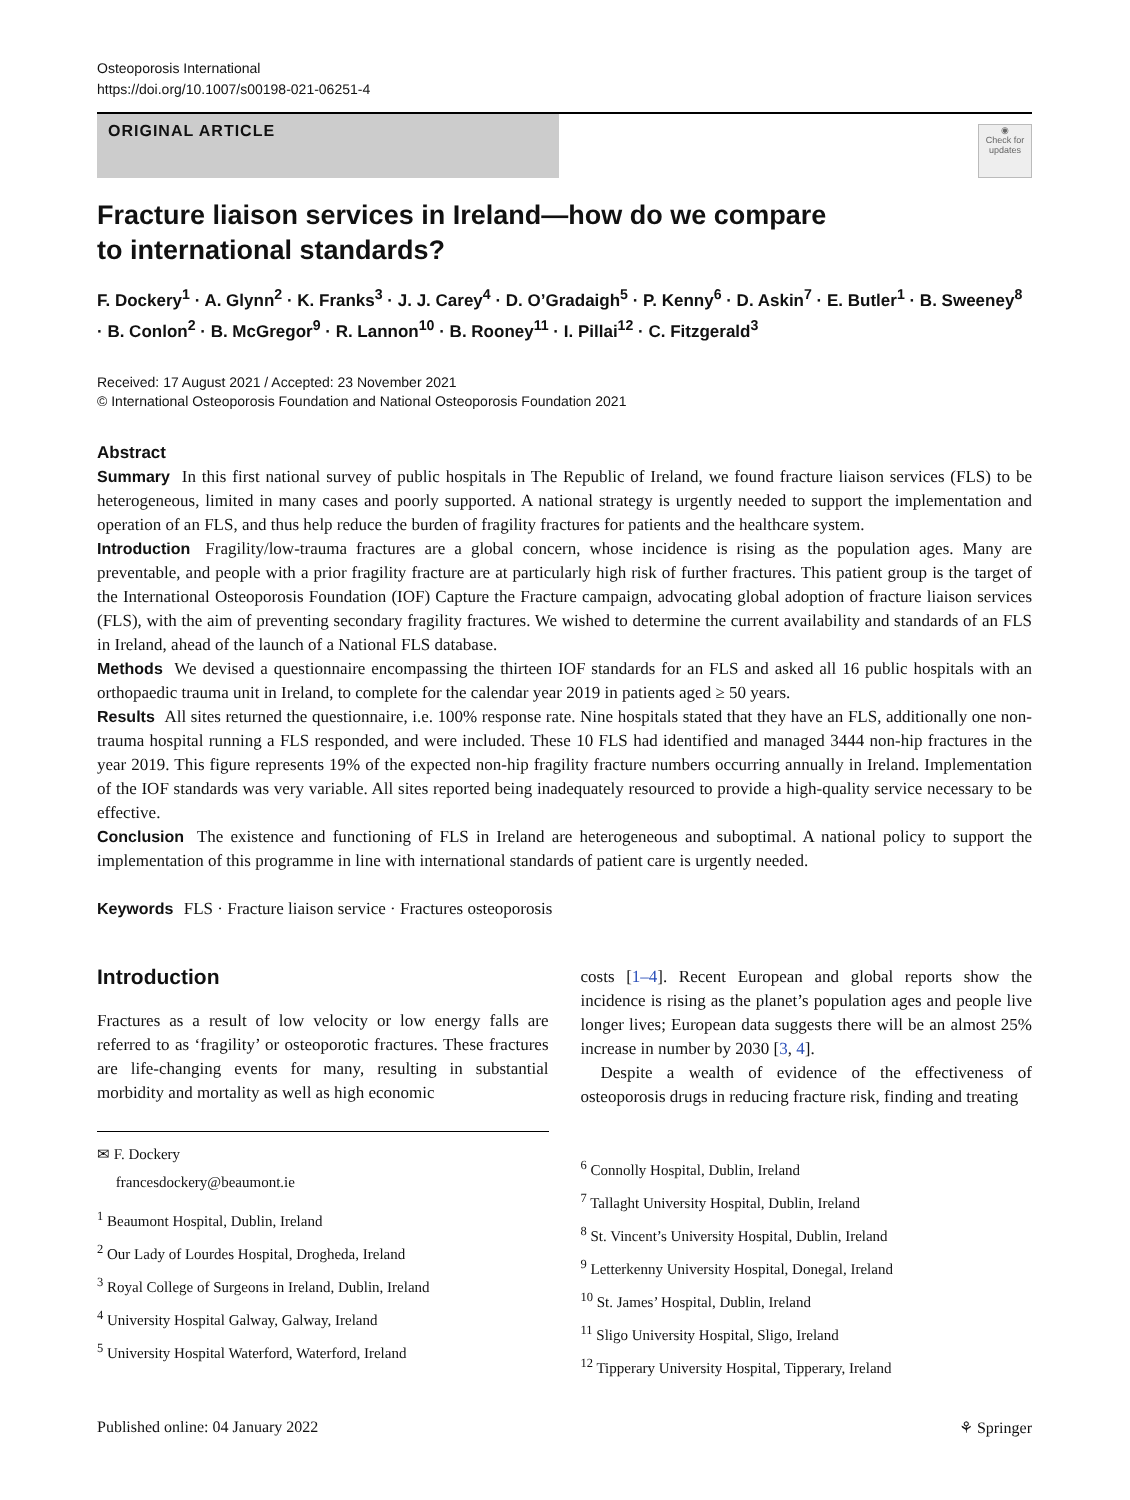Osteoporosis International
https://doi.org/10.1007/s00198-021-06251-4
ORIGINAL ARTICLE
◉
Check for updates
Fracture liaison services in Ireland—how do we compare
to international standards?
F. Dockery<sup>1</sup> · A. Glynn<sup>2</sup> · K. Franks<sup>3</sup> · J. J. Carey<sup>4</sup> · D. O’Gradaigh<sup>5</sup> · P. Kenny<sup>6</sup> · D. Askin<sup>7</sup> · E. Butler<sup>1</sup> · B. Sweeney<sup>8</sup> · B. Conlon<sup>2</sup> · B. McGregor<sup>9</sup> · R. Lannon<sup>10</sup> · B. Rooney<sup>11</sup> · I. Pillai<sup>12</sup> · C. Fitzgerald<sup>3</sup>
Received: 17 August 2021 / Accepted: 23 November 2021
© International Osteoporosis Foundation and National Osteoporosis Foundation 2021
Abstract
Summary In this first national survey of public hospitals in The Republic of Ireland, we found fracture liaison services (FLS) to be heterogeneous, limited in many cases and poorly supported. A national strategy is urgently needed to support the implementation and operation of an FLS, and thus help reduce the burden of fragility fractures for patients and the healthcare system.
Introduction Fragility/low-trauma fractures are a global concern, whose incidence is rising as the population ages. Many are preventable, and people with a prior fragility fracture are at particularly high risk of further fractures. This patient group is the target of the International Osteoporosis Foundation (IOF) Capture the Fracture campaign, advocating global adoption of fracture liaison services (FLS), with the aim of preventing secondary fragility fractures. We wished to determine the current availability and standards of an FLS in Ireland, ahead of the launch of a National FLS database.
Methods We devised a questionnaire encompassing the thirteen IOF standards for an FLS and asked all 16 public hospitals with an orthopaedic trauma unit in Ireland, to complete for the calendar year 2019 in patients aged ≥ 50 years.
Results All sites returned the questionnaire, i.e. 100% response rate. Nine hospitals stated that they have an FLS, additionally one non-trauma hospital running a FLS responded, and were included. These 10 FLS had identified and managed 3444 non-hip fractures in the year 2019. This figure represents 19% of the expected non-hip fragility fracture numbers occurring annually in Ireland. Implementation of the IOF standards was very variable. All sites reported being inadequately resourced to provide a high-quality service necessary to be effective.
Conclusion The existence and functioning of FLS in Ireland are heterogeneous and suboptimal. A national policy to support the implementation of this programme in line with international standards of patient care is urgently needed.
Keywords FLS · Fracture liaison service · Fractures osteoporosis
Introduction
Fractures as a result of low velocity or low energy falls are referred to as ‘fragility’ or osteoporotic fractures. These fractures are life-changing events for many, resulting in substantial morbidity and mortality as well as high economic
✉ F. Dockery
francesdockery@beaumont.ie
<sup>1</sup> Beaumont Hospital, Dublin, Ireland
<sup>2</sup> Our Lady of Lourdes Hospital, Drogheda, Ireland
<sup>3</sup> Royal College of Surgeons in Ireland, Dublin, Ireland
<sup>4</sup> University Hospital Galway, Galway, Ireland
<sup>5</sup> University Hospital Waterford, Waterford, Ireland
costs [1–4]. Recent European and global reports show the incidence is rising as the planet’s population ages and people live longer lives; European data suggests there will be an almost 25% increase in number by 2030 [3, 4].
Despite a wealth of evidence of the effectiveness of osteoporosis drugs in reducing fracture risk, finding and treating
<sup>6</sup> Connolly Hospital, Dublin, Ireland
<sup>7</sup> Tallaght University Hospital, Dublin, Ireland
<sup>8</sup> St. Vincent’s University Hospital, Dublin, Ireland
<sup>9</sup> Letterkenny University Hospital, Donegal, Ireland
<sup>10</sup> St. James’ Hospital, Dublin, Ireland
<sup>11</sup> Sligo University Hospital, Sligo, Ireland
<sup>12</sup> Tipperary University Hospital, Tipperary, Ireland
Published online: 04 January 2022 ⚘ Springer